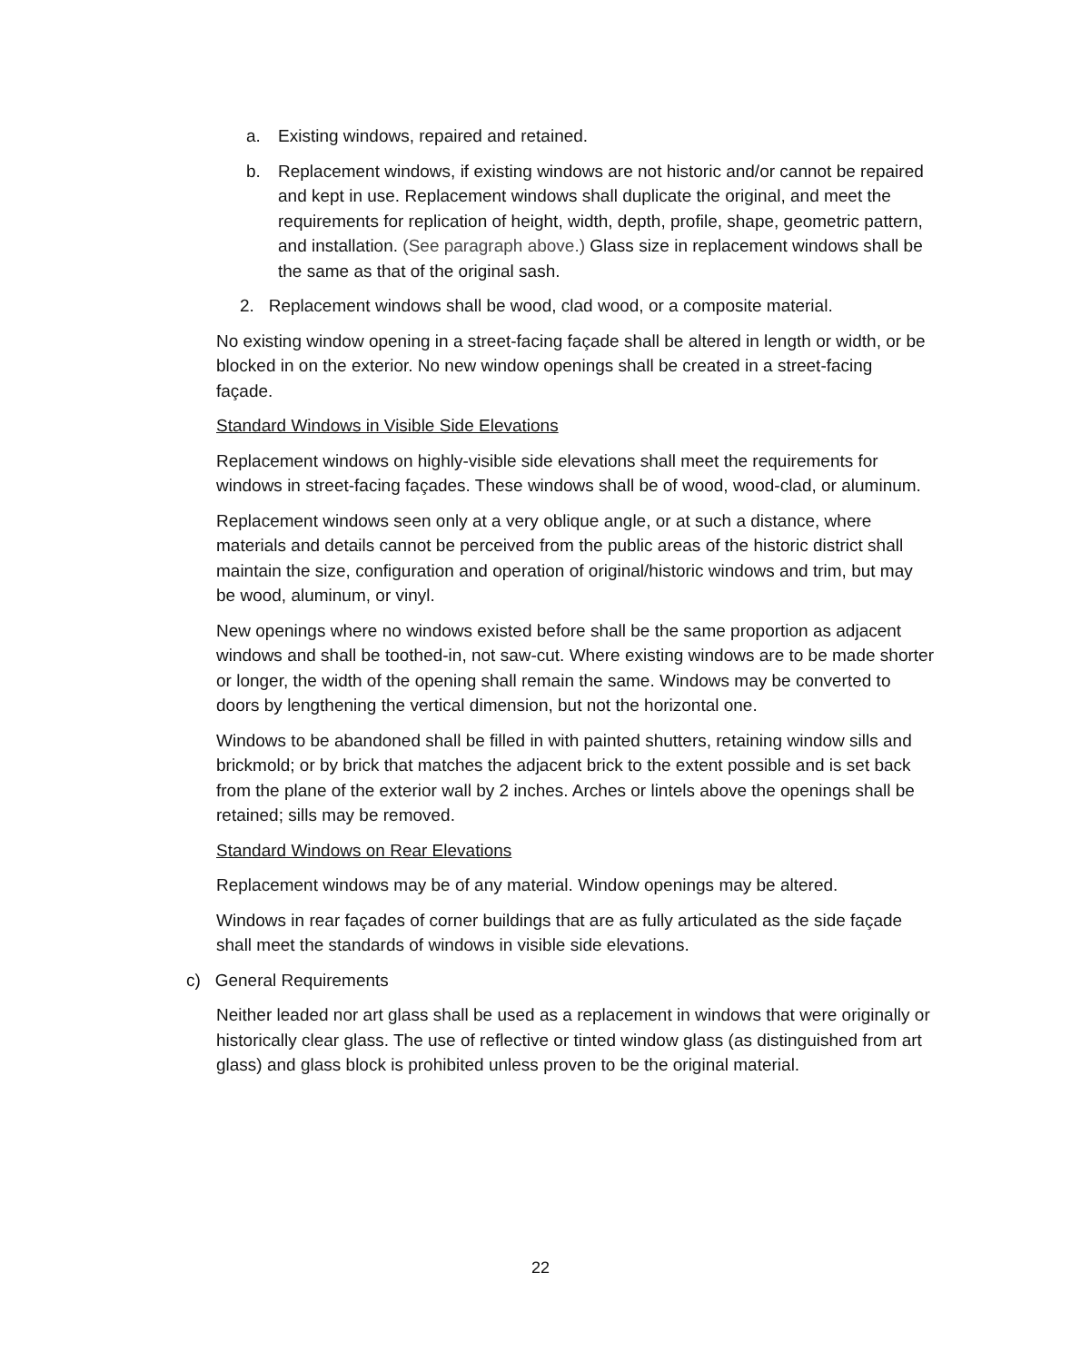a. Existing windows, repaired and retained.
b. Replacement windows, if existing windows are not historic and/or cannot be repaired and kept in use. Replacement windows shall duplicate the original, and meet the requirements for replication of height, width, depth, profile, shape, geometric pattern, and installation. (See paragraph above.) Glass size in replacement windows shall be the same as that of the original sash.
2. Replacement windows shall be wood, clad wood, or a composite material.
No existing window opening in a street-facing façade shall be altered in length or width, or be blocked in on the exterior. No new window openings shall be created in a street-facing façade.
Standard Windows in Visible Side Elevations
Replacement windows on highly-visible side elevations shall meet the requirements for windows in street-facing façades. These windows shall be of wood, wood-clad, or aluminum.
Replacement windows seen only at a very oblique angle, or at such a distance, where materials and details cannot be perceived from the public areas of the historic district shall maintain the size, configuration and operation of original/historic windows and trim, but may be wood, aluminum, or vinyl.
New openings where no windows existed before shall be the same proportion as adjacent windows and shall be toothed-in, not saw-cut. Where existing windows are to be made shorter or longer, the width of the opening shall remain the same. Windows may be converted to doors by lengthening the vertical dimension, but not the horizontal one.
Windows to be abandoned shall be filled in with painted shutters, retaining window sills and brickmold; or by brick that matches the adjacent brick to the extent possible and is set back from the plane of the exterior wall by 2 inches. Arches or lintels above the openings shall be retained; sills may be removed.
Standard Windows on Rear Elevations
Replacement windows may be of any material. Window openings may be altered.
Windows in rear façades of corner buildings that are as fully articulated as the side façade shall meet the standards of windows in visible side elevations.
c) General Requirements
Neither leaded nor art glass shall be used as a replacement in windows that were originally or historically clear glass. The use of reflective or tinted window glass (as distinguished from art glass) and glass block is prohibited unless proven to be the original material.
22